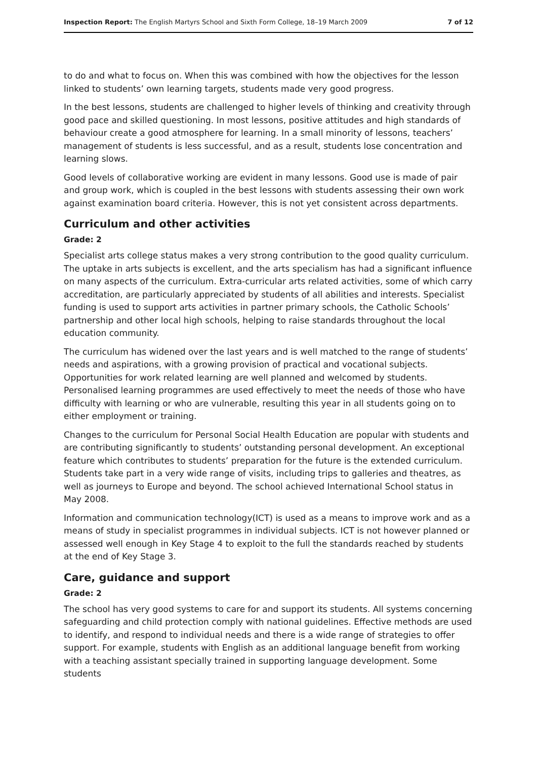Inspection Report: The English Martyrs School and Sixth Form College, 18–19 March 2009 7 of 12
to do and what to focus on. When this was combined with how the objectives for the lesson linked to students’ own learning targets, students made very good progress.
In the best lessons, students are challenged to higher levels of thinking and creativity through good pace and skilled questioning. In most lessons, positive attitudes and high standards of behaviour create a good atmosphere for learning. In a small minority of lessons, teachers’ management of students is less successful, and as a result, students lose concentration and learning slows.
Good levels of collaborative working are evident in many lessons. Good use is made of pair and group work, which is coupled in the best lessons with students assessing their own work against examination board criteria. However, this is not yet consistent across departments.
Curriculum and other activities
Grade: 2
Specialist arts college status makes a very strong contribution to the good quality curriculum. The uptake in arts subjects is excellent, and the arts specialism has had a significant influence on many aspects of the curriculum. Extra-curricular arts related activities, some of which carry accreditation, are particularly appreciated by students of all abilities and interests. Specialist funding is used to support arts activities in partner primary schools, the Catholic Schools’ partnership and other local high schools, helping to raise standards throughout the local education community.
The curriculum has widened over the last years and is well matched to the range of students’ needs and aspirations, with a growing provision of practical and vocational subjects. Opportunities for work related learning are well planned and welcomed by students. Personalised learning programmes are used effectively to meet the needs of those who have difficulty with learning or who are vulnerable, resulting this year in all students going on to either employment or training.
Changes to the curriculum for Personal Social Health Education are popular with students and are contributing significantly to students’ outstanding personal development. An exceptional feature which contributes to students’ preparation for the future is the extended curriculum. Students take part in a very wide range of visits, including trips to galleries and theatres, as well as journeys to Europe and beyond. The school achieved International School status in May 2008.
Information and communication technology(ICT) is used as a means to improve work and as a means of study in specialist programmes in individual subjects. ICT is not however planned or assessed well enough in Key Stage 4 to exploit to the full the standards reached by students at the end of Key Stage 3.
Care, guidance and support
Grade: 2
The school has very good systems to care for and support its students. All systems concerning safeguarding and child protection comply with national guidelines. Effective methods are used to identify, and respond to individual needs and there is a wide range of strategies to offer support. For example, students with English as an additional language benefit from working with a teaching assistant specially trained in supporting language development. Some students